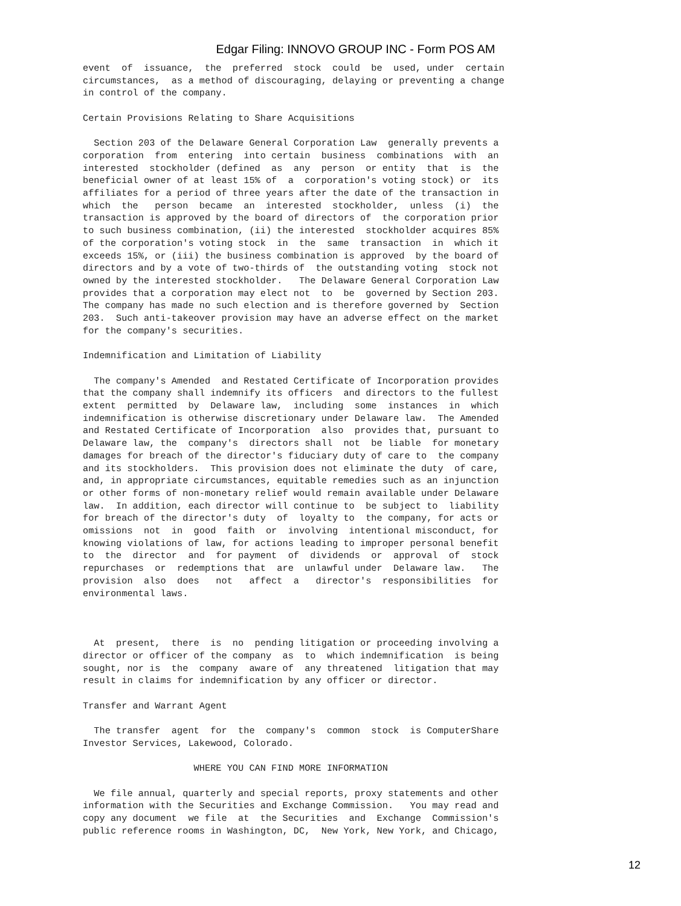Edgar Filing: INNOVO GROUP INC - Form POS AM
event  of  issuance,  the  preferred  stock  could  be  used, under  certain
circumstances,  as a method of discouraging, delaying or preventing a change
in control of the company.

Certain Provisions Relating to Share Acquisitions

  Section 203 of the Delaware General Corporation Law  generally prevents a
corporation  from  entering  into certain  business  combinations  with  an
interested  stockholder (defined  as  any  person  or entity  that  is  the
beneficial owner of at least 15% of  a  corporation's voting stock) or  its
affiliates for a period of three years after the date of the transaction in
which  the   person  became  an  interested  stockholder,  unless  (i)  the
transaction is approved by the board of directors of  the corporation prior
to such business combination, (ii) the interested  stockholder acquires 85%
of the corporation's voting stock  in  the  same  transaction  in  which it
exceeds 15%, or (iii) the business combination is approved  by the board of
directors and by a vote of two-thirds of  the outstanding voting  stock not
owned by the interested stockholder.   The Delaware General Corporation Law
provides that a corporation may elect not  to  be  governed by Section 203.
The company has made no such election and is therefore governed by  Section
203.  Such anti-takeover provision may have an adverse effect on the market
for the company's securities.

Indemnification and Limitation of Liability

  The company's Amended  and Restated Certificate of Incorporation provides
that the company shall indemnify its officers  and directors to the fullest
extent  permitted  by  Delaware law,  including  some  instances  in  which
indemnification is otherwise discretionary under Delaware law.  The Amended
and Restated Certificate of Incorporation  also  provides that, pursuant to
Delaware law, the  company's  directors shall  not  be liable  for monetary
damages for breach of the director's fiduciary duty of care to  the company
and its stockholders.  This provision does not eliminate the duty  of care,
and, in appropriate circumstances, equitable remedies such as an injunction
or other forms of non-monetary relief would remain available under Delaware
law.  In addition, each director will continue to  be subject to  liability
for breach of the director's duty  of  loyalty to  the company, for acts or
omissions  not  in  good  faith  or  involving  intentional misconduct, for
knowing violations of law, for actions leading to improper personal benefit
to  the  director  and  for payment  of  dividends  or  approval  of  stock
repurchases  or  redemptions that  are  unlawful under  Delaware law.   The
provision  also  does   not   affect  a   director's  responsibilities  for
environmental laws.



  At  present,  there  is  no  pending litigation or proceeding involving a
director or officer of the company  as  to  which indemnification  is being
sought, nor is  the  company  aware of  any threatened  litigation that may
result in claims for indemnification by any officer or director.

Transfer and Warrant Agent

  The transfer  agent  for  the  company's  common  stock  is ComputerShare
Investor Services, Lakewood, Colorado.

                    WHERE YOU CAN FIND MORE INFORMATION

  We file annual, quarterly and special reports, proxy statements and other
information with the Securities and Exchange Commission.   You may read and
copy any document  we file  at  the Securities  and  Exchange  Commission's
public reference rooms in Washington, DC,  New York, New York, and Chicago,
12